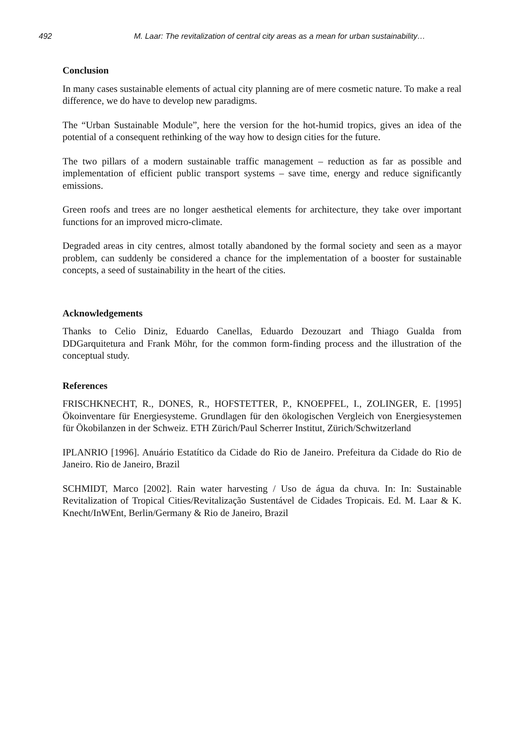492 M. Laar: The revitalization of central city areas as a mean for urban sustainability…
Conclusion
In many cases sustainable elements of actual city planning are of mere cosmetic nature. To make a real difference, we do have to develop new paradigms.
The “Urban Sustainable Module”, here the version for the hot-humid tropics, gives an idea of the potential of a consequent rethinking of the way how to design cities for the future.
The two pillars of a modern sustainable traffic management – reduction as far as possible and implementation of efficient public transport systems – save time, energy and reduce significantly emissions.
Green roofs and trees are no longer aesthetical elements for architecture, they take over important functions for an improved micro-climate.
Degraded areas in city centres, almost totally abandoned by the formal society and seen as a mayor problem, can suddenly be considered a chance for the implementation of a booster for sustainable concepts, a seed of sustainability in the heart of the cities.
Acknowledgements
Thanks to Celio Diniz, Eduardo Canellas, Eduardo Dezouzart and Thiago Gualda from DDGarquitetura and Frank Möhr, for the common form-finding process and the illustration of the conceptual study.
References
FRISCHKNECHT, R., DONES, R., HOFSTETTER, P., KNOEPFEL, I., ZOLINGER, E. [1995] Ökoinventare für Energiesysteme. Grundlagen für den ökologischen Vergleich von Energiesystemen für Ökobilanzen in der Schweiz. ETH Zürich/Paul Scherrer Institut, Zürich/Schwitzerland
IPLANRIO [1996]. Anuário Estatítico da Cidade do Rio de Janeiro. Prefeitura da Cidade do Rio de Janeiro. Rio de Janeiro, Brazil
SCHMIDT, Marco [2002]. Rain water harvesting / Uso de água da chuva. In: In: Sustainable Revitalization of Tropical Cities/Revitalização Sustentável de Cidades Tropicais. Ed. M. Laar & K. Knecht/InWEnt, Berlin/Germany & Rio de Janeiro, Brazil